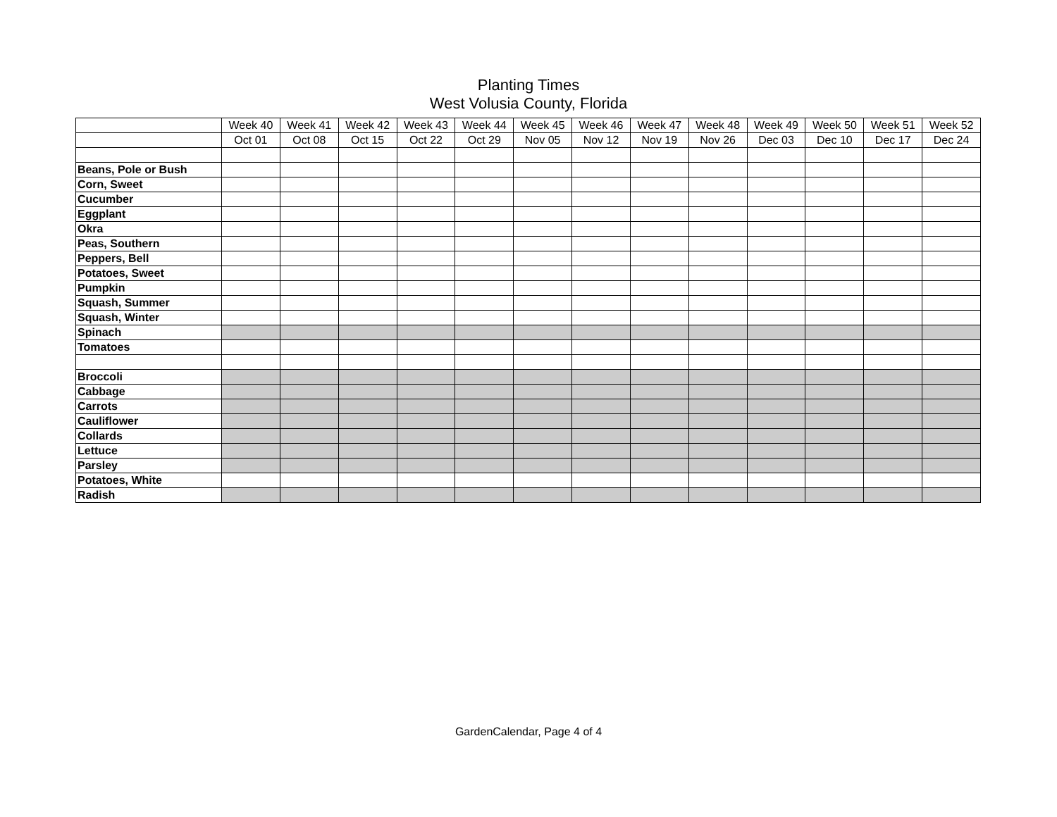Planting Times
West Volusia County, Florida
| | Week 40 | Week 41 | Week 42 | Week 43 | Week 44 | Week 45 | Week 46 | Week 47 | Week 48 | Week 49 | Week 50 | Week 51 | Week 52 |
| | Oct 01 | Oct 08 | Oct 15 | Oct 22 | Oct 29 | Nov 05 | Nov 12 | Nov 19 | Nov 26 | Dec 03 | Dec 10 | Dec 17 | Dec 24 |
| Beans, Pole or Bush | | | | | | | | | | | | | |
| Corn, Sweet | | | | | | | | | | | | | |
| Cucumber | | | | | | | | | | | | | |
| Eggplant | | | | | | | | | | | | | |
| Okra | | | | | | | | | | | | | |
| Peas, Southern | | | | | | | | | | | | | |
| Peppers, Bell | | | | | | | | | | | | | |
| Potatoes, Sweet | | | | | | | | | | | | | |
| Pumpkin | | | | | | | | | | | | | |
| Squash, Summer | | | | | | | | | | | | | |
| Squash, Winter | | | | | | | | | | | | | |
| Spinach | | | | | | | | | | | | | |
| Tomatoes | | | | | | | | | | | | | |
| Broccoli | | | | | | | | | | | | | |
| Cabbage | | | | | | | | | | | | | |
| Carrots | | | | | | | | | | | | | |
| Cauliflower | | | | | | | | | | | | | |
| Collards | | | | | | | | | | | | | |
| Lettuce | | | | | | | | | | | | | |
| Parsley | | | | | | | | | | | | | |
| Potatoes, White | | | | | | | | | | | | | |
| Radish | | | | | | | | | | | | | |
GardenCalendar, Page 4 of 4